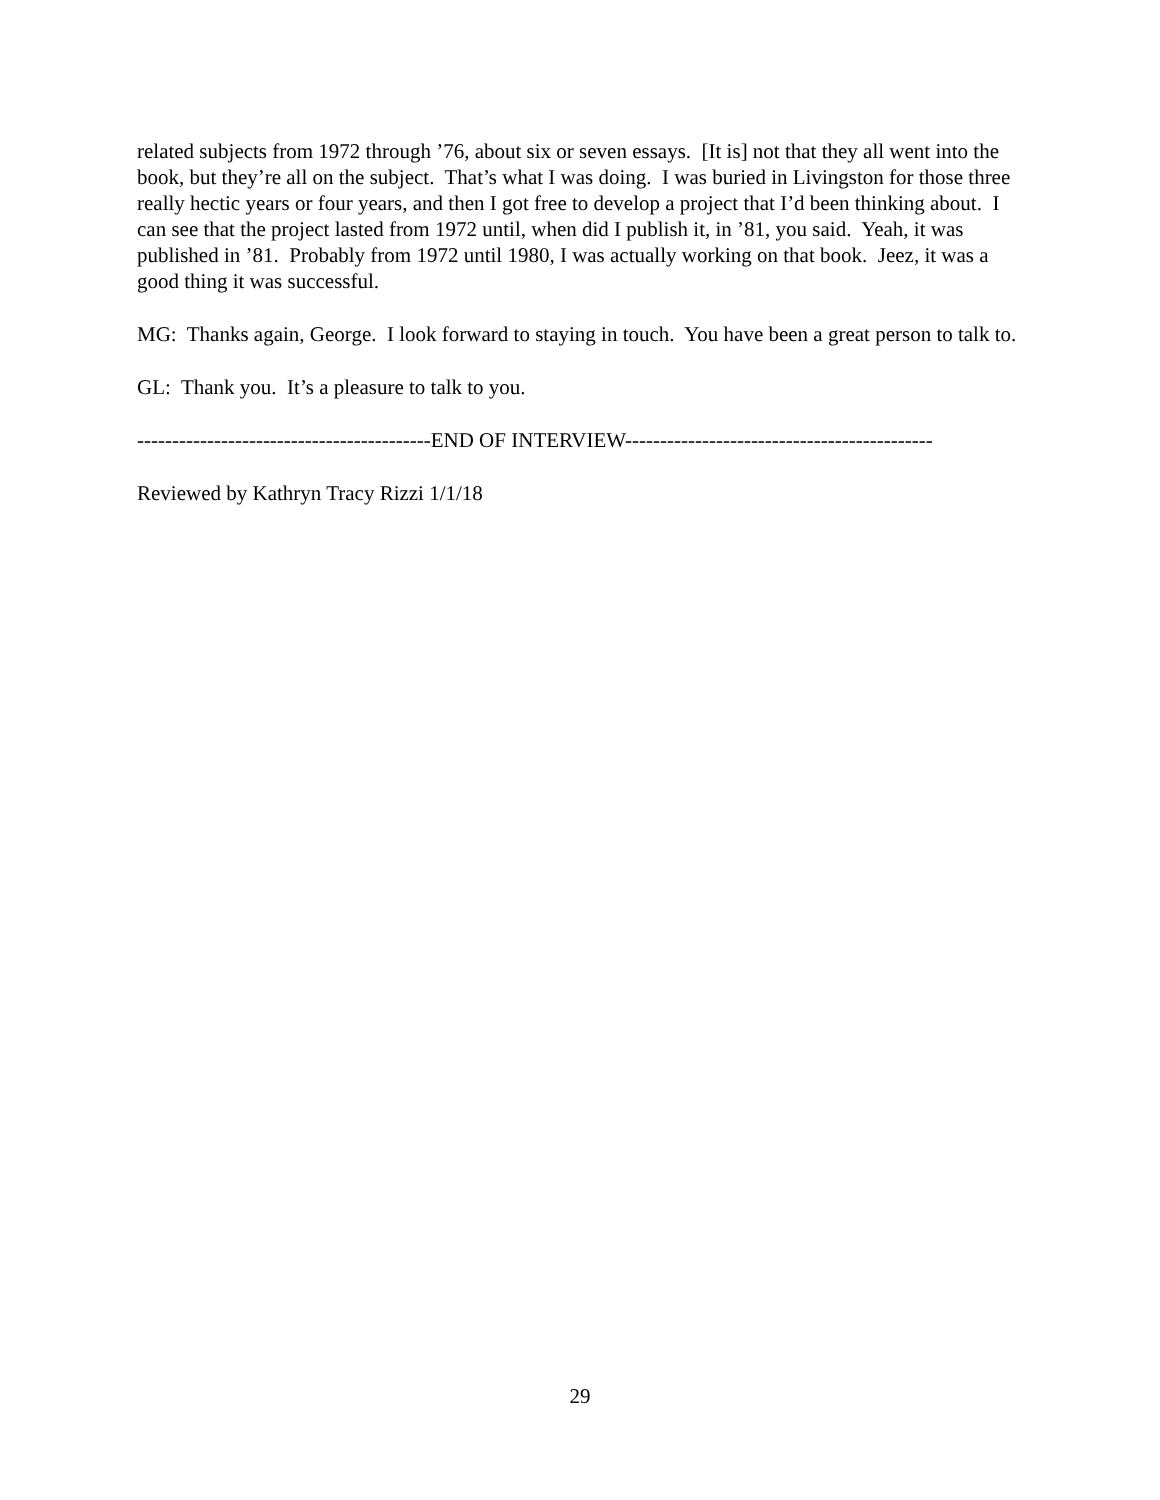related subjects from 1972 through ’76, about six or seven essays. [It is] not that they all went into the book, but they’re all on the subject. That’s what I was doing. I was buried in Livingston for those three really hectic years or four years, and then I got free to develop a project that I’d been thinking about. I can see that the project lasted from 1972 until, when did I publish it, in ’81, you said. Yeah, it was published in ’81. Probably from 1972 until 1980, I was actually working on that book. Jeez, it was a good thing it was successful.
MG: Thanks again, George. I look forward to staying in touch. You have been a great person to talk to.
GL: Thank you. It’s a pleasure to talk to you.
------------------------------------------END OF INTERVIEW--------------------------------------------
Reviewed by Kathryn Tracy Rizzi 1/1/18
29